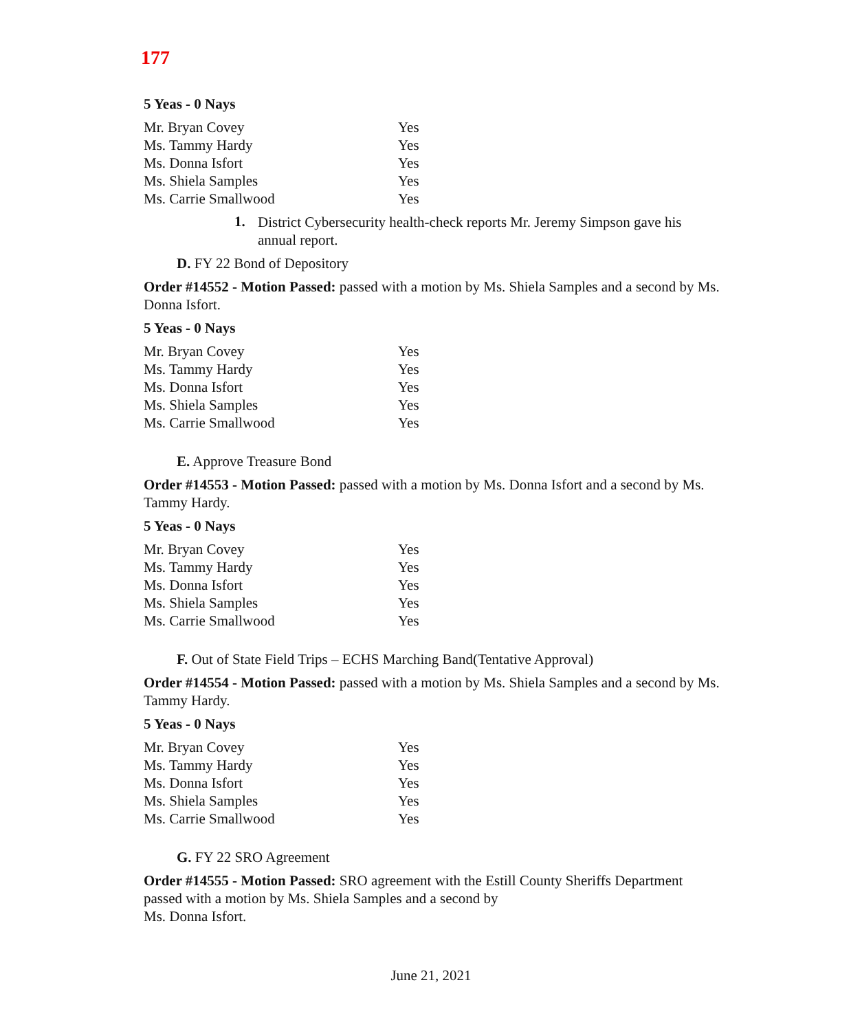177
5 Yeas - 0 Nays
| Mr. Bryan Covey | Yes |
| Ms. Tammy Hardy | Yes |
| Ms. Donna Isfort | Yes |
| Ms. Shiela Samples | Yes |
| Ms. Carrie Smallwood | Yes |
1.
District Cybersecurity health-check reports Mr. Jeremy Simpson gave his annual report.
D. FY 22 Bond of Depository
Order #14552 - Motion Passed: passed with a motion by Ms. Shiela Samples and a second by Ms. Donna Isfort.
5 Yeas - 0 Nays
| Mr. Bryan Covey | Yes |
| Ms. Tammy Hardy | Yes |
| Ms. Donna Isfort | Yes |
| Ms. Shiela Samples | Yes |
| Ms. Carrie Smallwood | Yes |
E. Approve Treasure Bond
Order #14553 - Motion Passed: passed with a motion by Ms. Donna Isfort and a second by Ms. Tammy Hardy.
5 Yeas - 0 Nays
| Mr. Bryan Covey | Yes |
| Ms. Tammy Hardy | Yes |
| Ms. Donna Isfort | Yes |
| Ms. Shiela Samples | Yes |
| Ms. Carrie Smallwood | Yes |
F. Out of State Field Trips – ECHS Marching Band(Tentative Approval)
Order #14554 - Motion Passed: passed with a motion by Ms. Shiela Samples and a second by Ms. Tammy Hardy.
5 Yeas - 0 Nays
| Mr. Bryan Covey | Yes |
| Ms. Tammy Hardy | Yes |
| Ms. Donna Isfort | Yes |
| Ms. Shiela Samples | Yes |
| Ms. Carrie Smallwood | Yes |
G. FY 22 SRO Agreement
Order #14555 - Motion Passed: SRO agreement with the Estill County Sheriffs Department passed with a motion by Ms. Shiela Samples and a second by
Ms. Donna Isfort.
June 21, 2021